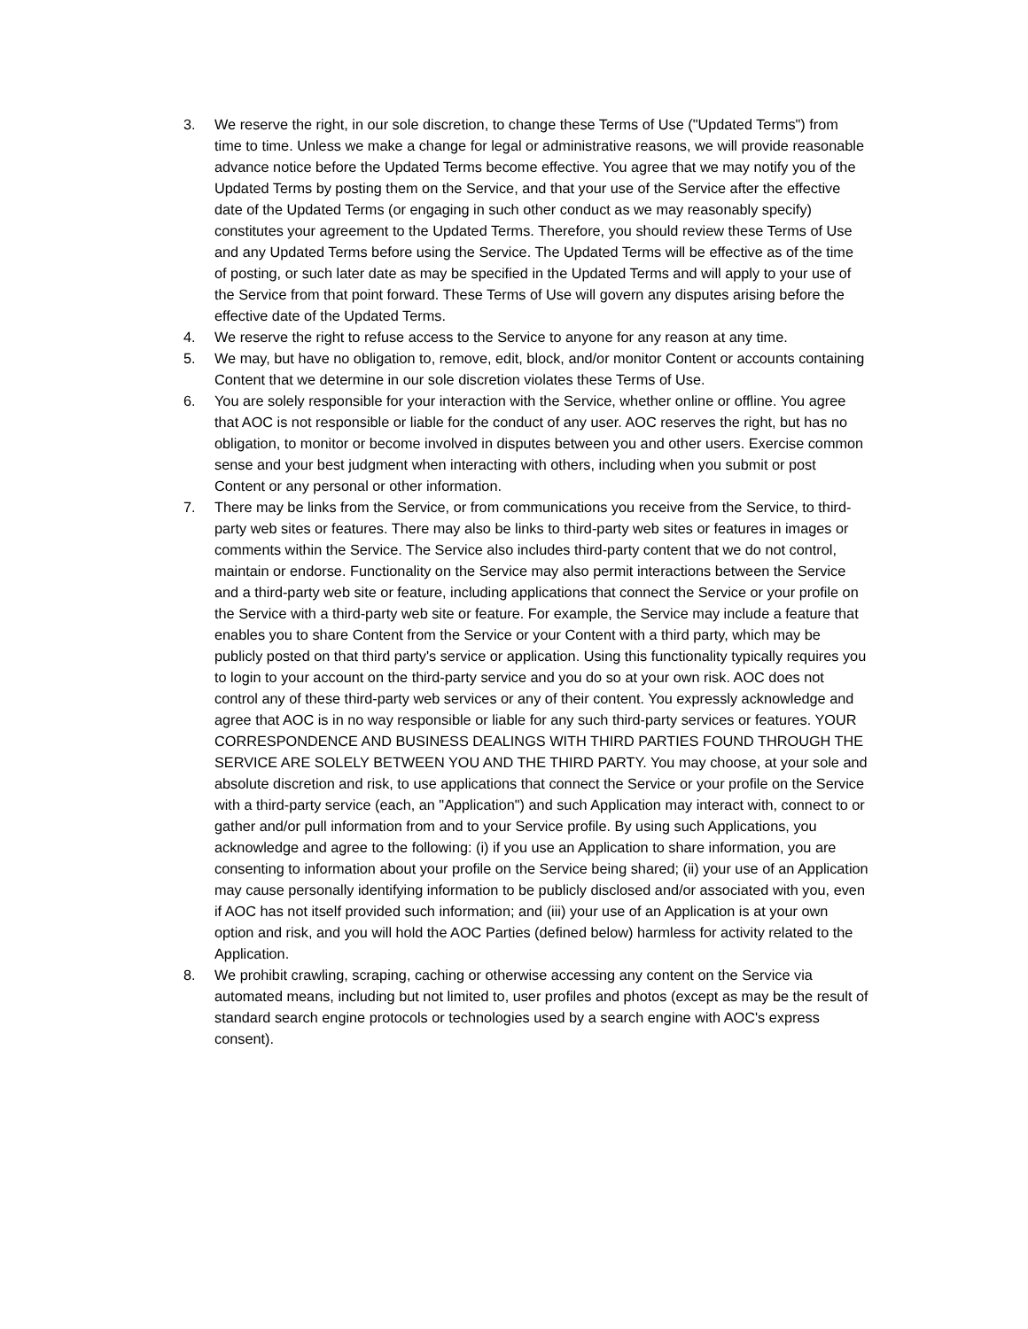3. We reserve the right, in our sole discretion, to change these Terms of Use ("Updated Terms") from time to time. Unless we make a change for legal or administrative reasons, we will provide reasonable advance notice before the Updated Terms become effective. You agree that we may notify you of the Updated Terms by posting them on the Service, and that your use of the Service after the effective date of the Updated Terms (or engaging in such other conduct as we may reasonably specify) constitutes your agreement to the Updated Terms. Therefore, you should review these Terms of Use and any Updated Terms before using the Service. The Updated Terms will be effective as of the time of posting, or such later date as may be specified in the Updated Terms and will apply to your use of the Service from that point forward. These Terms of Use will govern any disputes arising before the effective date of the Updated Terms.
4. We reserve the right to refuse access to the Service to anyone for any reason at any time.
5. We may, but have no obligation to, remove, edit, block, and/or monitor Content or accounts containing Content that we determine in our sole discretion violates these Terms of Use.
6. You are solely responsible for your interaction with the Service, whether online or offline. You agree that AOC is not responsible or liable for the conduct of any user. AOC reserves the right, but has no obligation, to monitor or become involved in disputes between you and other users. Exercise common sense and your best judgment when interacting with others, including when you submit or post Content or any personal or other information.
7. There may be links from the Service, or from communications you receive from the Service, to third-party web sites or features. There may also be links to third-party web sites or features in images or comments within the Service. The Service also includes third-party content that we do not control, maintain or endorse. Functionality on the Service may also permit interactions between the Service and a third-party web site or feature, including applications that connect the Service or your profile on the Service with a third-party web site or feature. For example, the Service may include a feature that enables you to share Content from the Service or your Content with a third party, which may be publicly posted on that third party's service or application. Using this functionality typically requires you to login to your account on the third-party service and you do so at your own risk. AOC does not control any of these third-party web services or any of their content. You expressly acknowledge and agree that AOC is in no way responsible or liable for any such third-party services or features. YOUR CORRESPONDENCE AND BUSINESS DEALINGS WITH THIRD PARTIES FOUND THROUGH THE SERVICE ARE SOLELY BETWEEN YOU AND THE THIRD PARTY. You may choose, at your sole and absolute discretion and risk, to use applications that connect the Service or your profile on the Service with a third-party service (each, an "Application") and such Application may interact with, connect to or gather and/or pull information from and to your Service profile. By using such Applications, you acknowledge and agree to the following: (i) if you use an Application to share information, you are consenting to information about your profile on the Service being shared; (ii) your use of an Application may cause personally identifying information to be publicly disclosed and/or associated with you, even if AOC has not itself provided such information; and (iii) your use of an Application is at your own option and risk, and you will hold the AOC Parties (defined below) harmless for activity related to the Application.
8. We prohibit crawling, scraping, caching or otherwise accessing any content on the Service via automated means, including but not limited to, user profiles and photos (except as may be the result of standard search engine protocols or technologies used by a search engine with AOC's express consent).